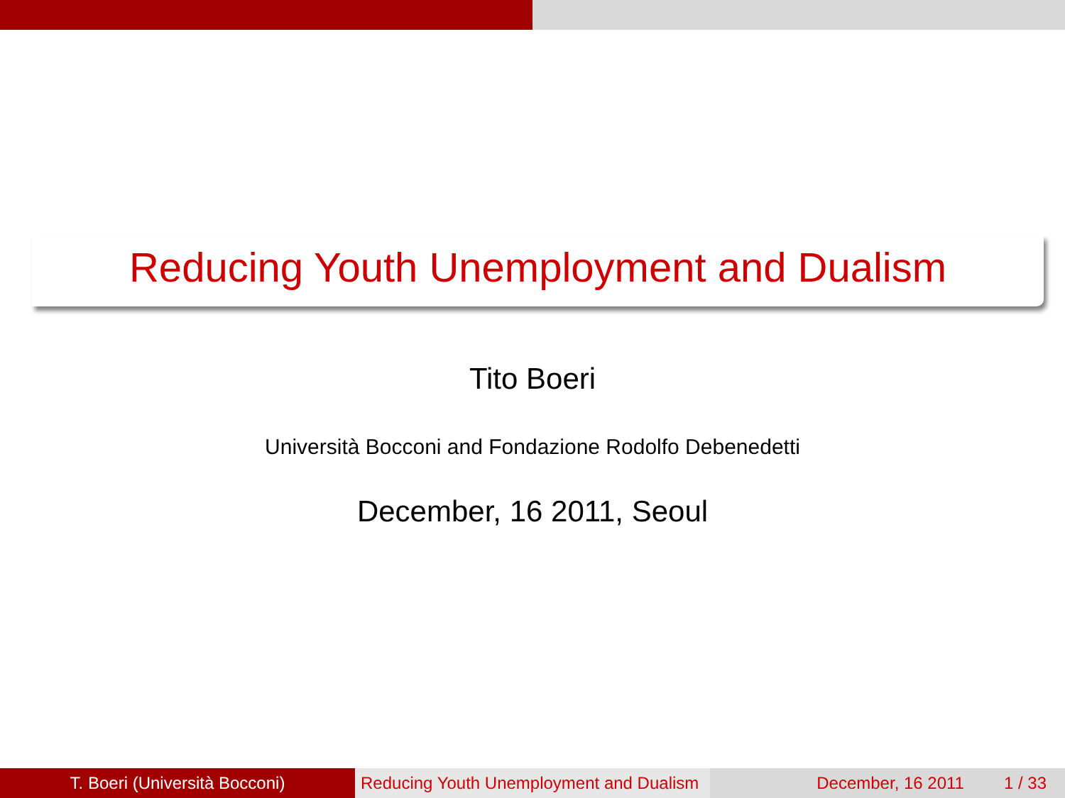Reducing Youth Unemployment and Dualism
Tito Boeri
Università Bocconi and Fondazione Rodolfo Debenedetti
December, 16 2011, Seoul
T. Boeri (Università Bocconi) Reducing Youth Unemployment and Dualism
December, 16 2011 1 / 33